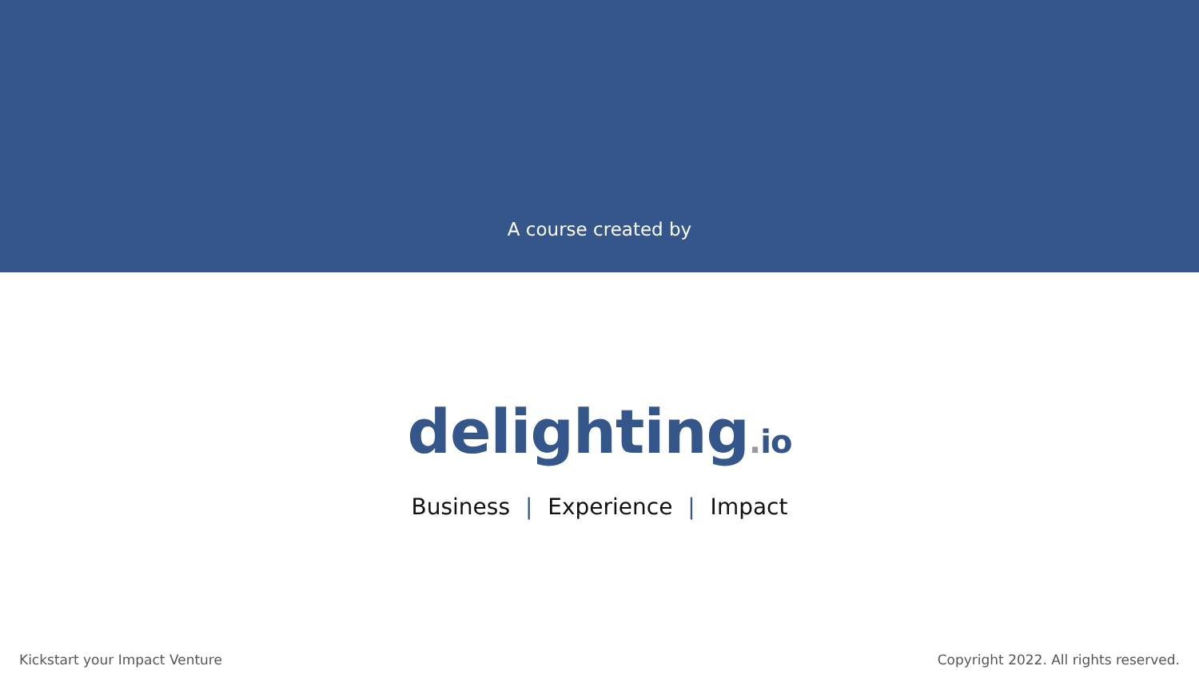A course created by
delighting. io
Business | Experience | Impact
Kickstart your Impact Venture Copyright 2022. All rights reserved.